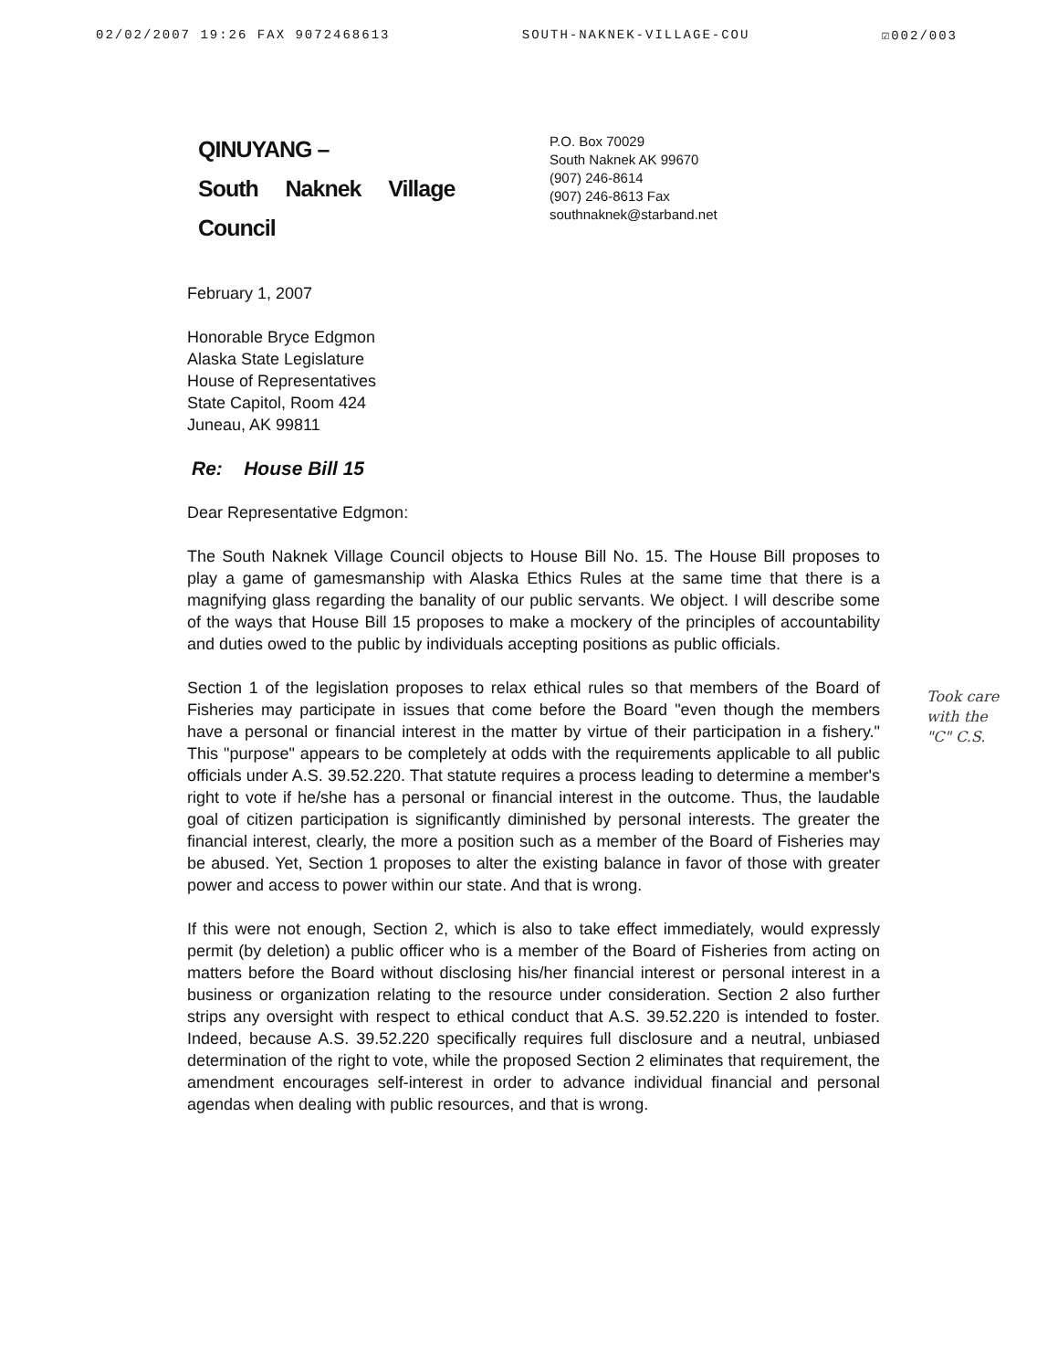02/02/2007 19:26 FAX 9072468613 SOUTH-NAKNEK-VILLAGE-COU ☑002/003
QINUYANG –
South Naknek Village
Council
P.O. Box 70029
South Naknek AK 99670
(907) 246-8614
(907) 246-8613 Fax
southnaknek@starband.net
February 1, 2007
Honorable Bryce Edgmon
Alaska State Legislature
House of Representatives
State Capitol, Room 424
Juneau, AK 99811
Re: House Bill 15
Dear Representative Edgmon:
The South Naknek Village Council objects to House Bill No. 15. The House Bill proposes to play a game of gamesmanship with Alaska Ethics Rules at the same time that there is a magnifying glass regarding the banality of our public servants. We object. I will describe some of the ways that House Bill 15 proposes to make a mockery of the principles of accountability and duties owed to the public by individuals accepting positions as public officials.
Section 1 of the legislation proposes to relax ethical rules so that members of the Board of Fisheries may participate in issues that come before the Board "even though the members have a personal or financial interest in the matter by virtue of their participation in a fishery." This "purpose" appears to be completely at odds with the requirements applicable to all public officials under A.S. 39.52.220. That statute requires a process leading to determine a member's right to vote if he/she has a personal or financial interest in the outcome. Thus, the laudable goal of citizen participation is significantly diminished by personal interests. The greater the financial interest, clearly, the more a position such as a member of the Board of Fisheries may be abused. Yet, Section 1 proposes to alter the existing balance in favor of those with greater power and access to power within our state. And that is wrong.
If this were not enough, Section 2, which is also to take effect immediately, would expressly permit (by deletion) a public officer who is a member of the Board of Fisheries from acting on matters before the Board without disclosing his/her financial interest or personal interest in a business or organization relating to the resource under consideration. Section 2 also further strips any oversight with respect to ethical conduct that A.S. 39.52.220 is intended to foster. Indeed, because A.S. 39.52.220 specifically requires full disclosure and a neutral, unbiased determination of the right to vote, while the proposed Section 2 eliminates that requirement, the amendment encourages self-interest in order to advance individual financial and personal agendas when dealing with public resources, and that is wrong.
Took care
with the
"C" C.S.